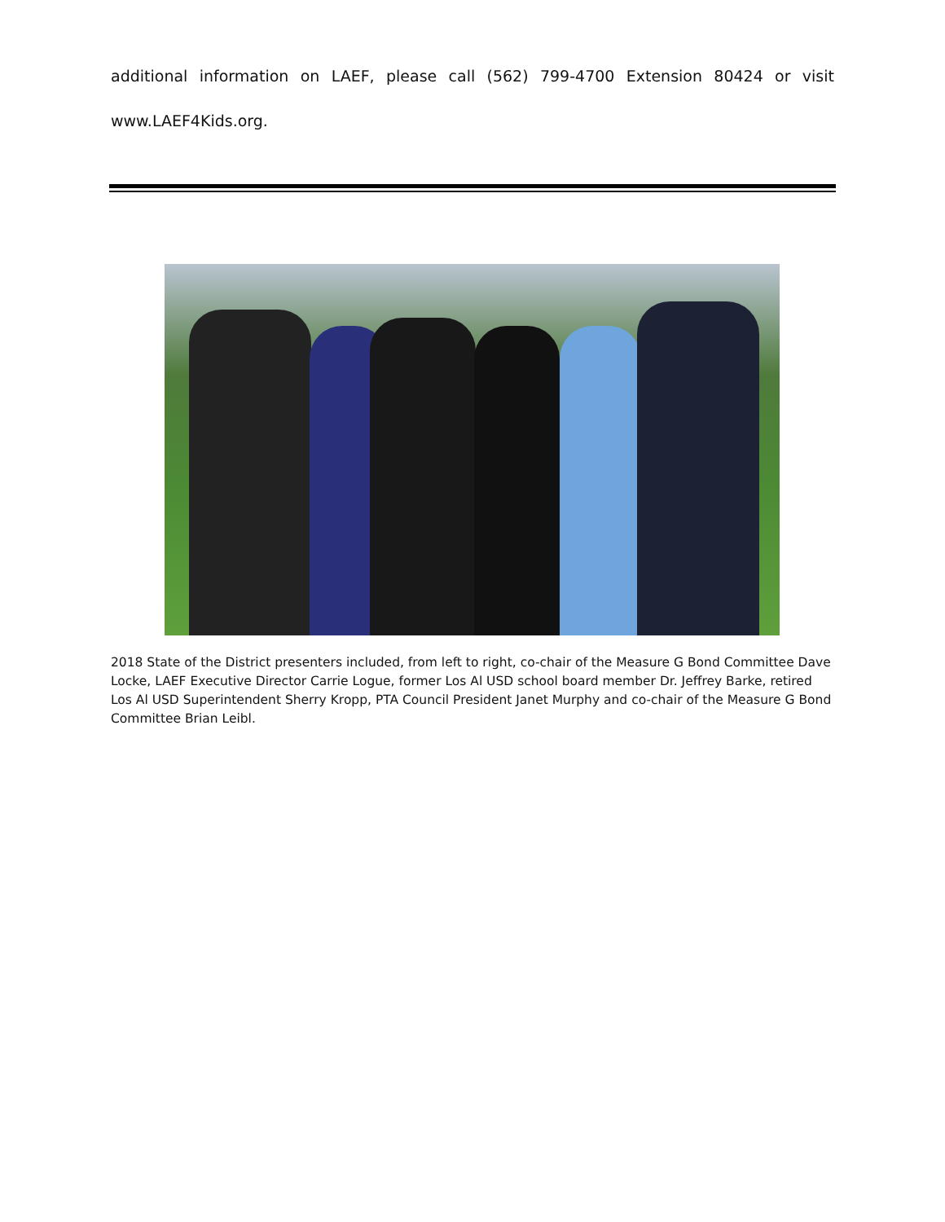additional information on LAEF, please call (562) 799-4700 Extension 80424 or visit www.LAEF4Kids.org.
2018 State of the District presenters included, from left to right, co-chair of the Measure G Bond Committee Dave Locke, LAEF Executive Director Carrie Logue, former Los Al USD school board member Dr. Jeffrey Barke, retired Los Al USD Superintendent Sherry Kropp, PTA Council President Janet Murphy and co-chair of the Measure G Bond Committee Brian Leibl.